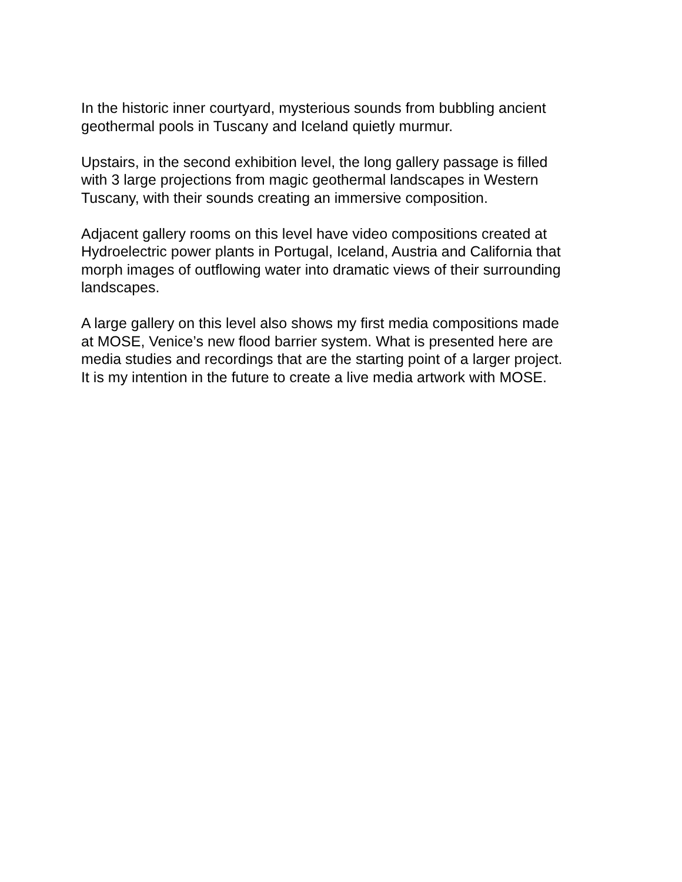In the historic inner courtyard, mysterious sounds from bubbling ancient
geothermal pools in Tuscany and Iceland quietly murmur.
Upstairs, in the second exhibition level, the long gallery passage is filled
with 3 large projections from magic geothermal landscapes in Western
Tuscany, with their sounds creating an immersive composition.
Adjacent gallery rooms on this level have video compositions created at
Hydroelectric power plants in Portugal, Iceland, Austria and California that
morph images of outflowing water into dramatic views of their surrounding
landscapes.
A large gallery on this level also shows my first media compositions made
at MOSE, Venice’s new flood barrier system. What is presented here are
media studies and recordings that are the starting point of a larger project.
It is my intention in the future to create a live media artwork with MOSE.